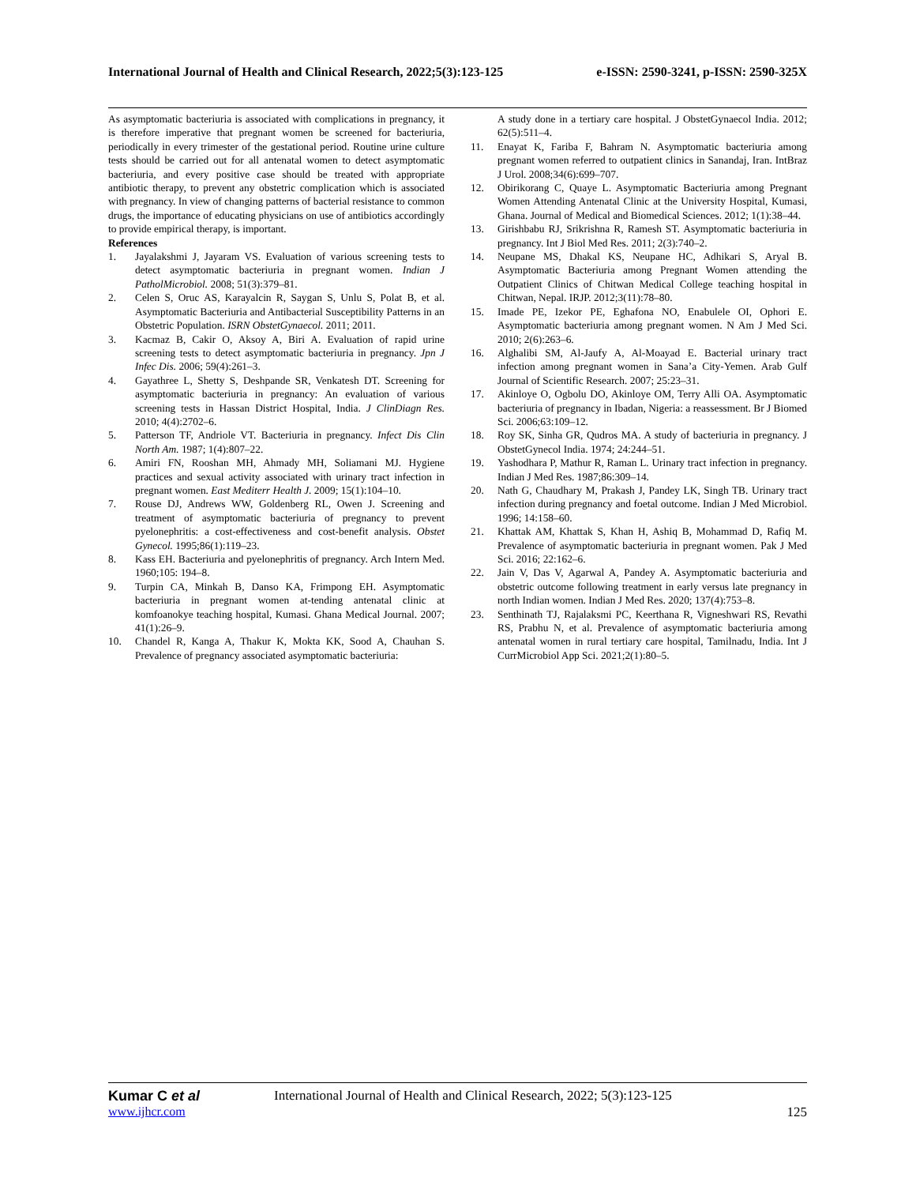International Journal of Health and Clinical Research, 2022;5(3):123-125 e-ISSN: 2590-3241, p-ISSN: 2590-325X
As asymptomatic bacteriuria is associated with complications in pregnancy, it is therefore imperative that pregnant women be screened for bacteriuria, periodically in every trimester of the gestational period. Routine urine culture tests should be carried out for all antenatal women to detect asymptomatic bacteriuria, and every positive case should be treated with appropriate antibiotic therapy, to prevent any obstetric complication which is associated with pregnancy. In view of changing patterns of bacterial resistance to common drugs, the importance of educating physicians on use of antibiotics accordingly to provide empirical therapy, is important.
References
1. Jayalakshmi J, Jayaram VS. Evaluation of various screening tests to detect asymptomatic bacteriuria in pregnant women. Indian J PatholMicrobiol. 2008; 51(3):379–81.
2. Celen S, Oruc AS, Karayalcin R, Saygan S, Unlu S, Polat B, et al. Asymptomatic Bacteriuria and Antibacterial Susceptibility Patterns in an Obstetric Population. ISRN ObstetGynaecol. 2011; 2011.
3. Kacmaz B, Cakir O, Aksoy A, Biri A. Evaluation of rapid urine screening tests to detect asymptomatic bacteriuria in pregnancy. Jpn J Infec Dis. 2006; 59(4):261–3.
4. Gayathree L, Shetty S, Deshpande SR, Venkatesh DT. Screening for asymptomatic bacteriuria in pregnancy: An evaluation of various screening tests in Hassan District Hospital, India. J ClinDiagn Res. 2010; 4(4):2702–6.
5. Patterson TF, Andriole VT. Bacteriuria in pregnancy. Infect Dis Clin North Am. 1987; 1(4):807–22.
6. Amiri FN, Rooshan MH, Ahmady MH, Soliamani MJ. Hygiene practices and sexual activity associated with urinary tract infection in pregnant women. East Mediterr Health J. 2009; 15(1):104–10.
7. Rouse DJ, Andrews WW, Goldenberg RL, Owen J. Screening and treatment of asymptomatic bacteriuria of pregnancy to prevent pyelonephritis: a cost-effectiveness and cost-benefit analysis. Obstet Gynecol. 1995;86(1):119–23.
8. Kass EH. Bacteriuria and pyelonephritis of pregnancy. Arch Intern Med. 1960;105: 194–8.
9. Turpin CA, Minkah B, Danso KA, Frimpong EH. Asymptomatic bacteriuria in pregnant women at-tending antenatal clinic at komfoanokye teaching hospital, Kumasi. Ghana Medical Journal. 2007; 41(1):26–9.
10. Chandel R, Kanga A, Thakur K, Mokta KK, Sood A, Chauhan S. Prevalence of pregnancy associated asymptomatic bacteriuria:
A study done in a tertiary care hospital. J ObstetGynaecol India. 2012; 62(5):511–4.
11. Enayat K, Fariba F, Bahram N. Asymptomatic bacteriuria among pregnant women referred to outpatient clinics in Sanandaj, Iran. IntBraz J Urol. 2008;34(6):699–707.
12. Obirikorang C, Quaye L. Asymptomatic Bacteriuria among Pregnant Women Attending Antenatal Clinic at the University Hospital, Kumasi, Ghana. Journal of Medical and Biomedical Sciences. 2012; 1(1):38–44.
13. Girishbabu RJ, Srikrishna R, Ramesh ST. Asymptomatic bacteriuria in pregnancy. Int J Biol Med Res. 2011; 2(3):740–2.
14. Neupane MS, Dhakal KS, Neupane HC, Adhikari S, Aryal B. Asymptomatic Bacteriuria among Pregnant Women attending the Outpatient Clinics of Chitwan Medical College teaching hospital in Chitwan, Nepal. IRJP. 2012;3(11):78–80.
15. Imade PE, Izekor PE, Eghafona NO, Enabulele OI, Ophori E. Asymptomatic bacteriuria among pregnant women. N Am J Med Sci. 2010; 2(6):263–6.
16. Alghalibi SM, Al-Jaufy A, Al-Moayad E. Bacterial urinary tract infection among pregnant women in Sana’a City-Yemen. Arab Gulf Journal of Scientific Research. 2007; 25:23–31.
17. Akinloye O, Ogbolu DO, Akinloye OM, Terry Alli OA. Asymptomatic bacteriuria of pregnancy in Ibadan, Nigeria: a reassessment. Br J Biomed Sci. 2006;63:109–12.
18. Roy SK, Sinha GR, Qudros MA. A study of bacteriuria in pregnancy. J ObstetGynecol India. 1974; 24:244–51.
19. Yashodhara P, Mathur R, Raman L. Urinary tract infection in pregnancy. Indian J Med Res. 1987;86:309–14.
20. Nath G, Chaudhary M, Prakash J, Pandey LK, Singh TB. Urinary tract infection during pregnancy and foetal outcome. Indian J Med Microbiol. 1996; 14:158–60.
21. Khattak AM, Khattak S, Khan H, Ashiq B, Mohammad D, Rafiq M. Prevalence of asymptomatic bacteriuria in pregnant women. Pak J Med Sci. 2016; 22:162–6.
22. Jain V, Das V, Agarwal A, Pandey A. Asymptomatic bacteriuria and obstetric outcome following treatment in early versus late pregnancy in north Indian women. Indian J Med Res. 2020; 137(4):753–8.
23. Senthinath TJ, Rajalaksmi PC, Keerthana R, Vigneshwari RS, Revathi RS, Prabhu N, et al. Prevalence of asymptomatic bacteriuria among antenatal women in rural tertiary care hospital, Tamilnadu, India. Int J CurrMicrobiol App Sci. 2021;2(1):80–5.
Kumar C et al International Journal of Health and Clinical Research, 2022; 5(3):123-125
www.ijhcr.com 125